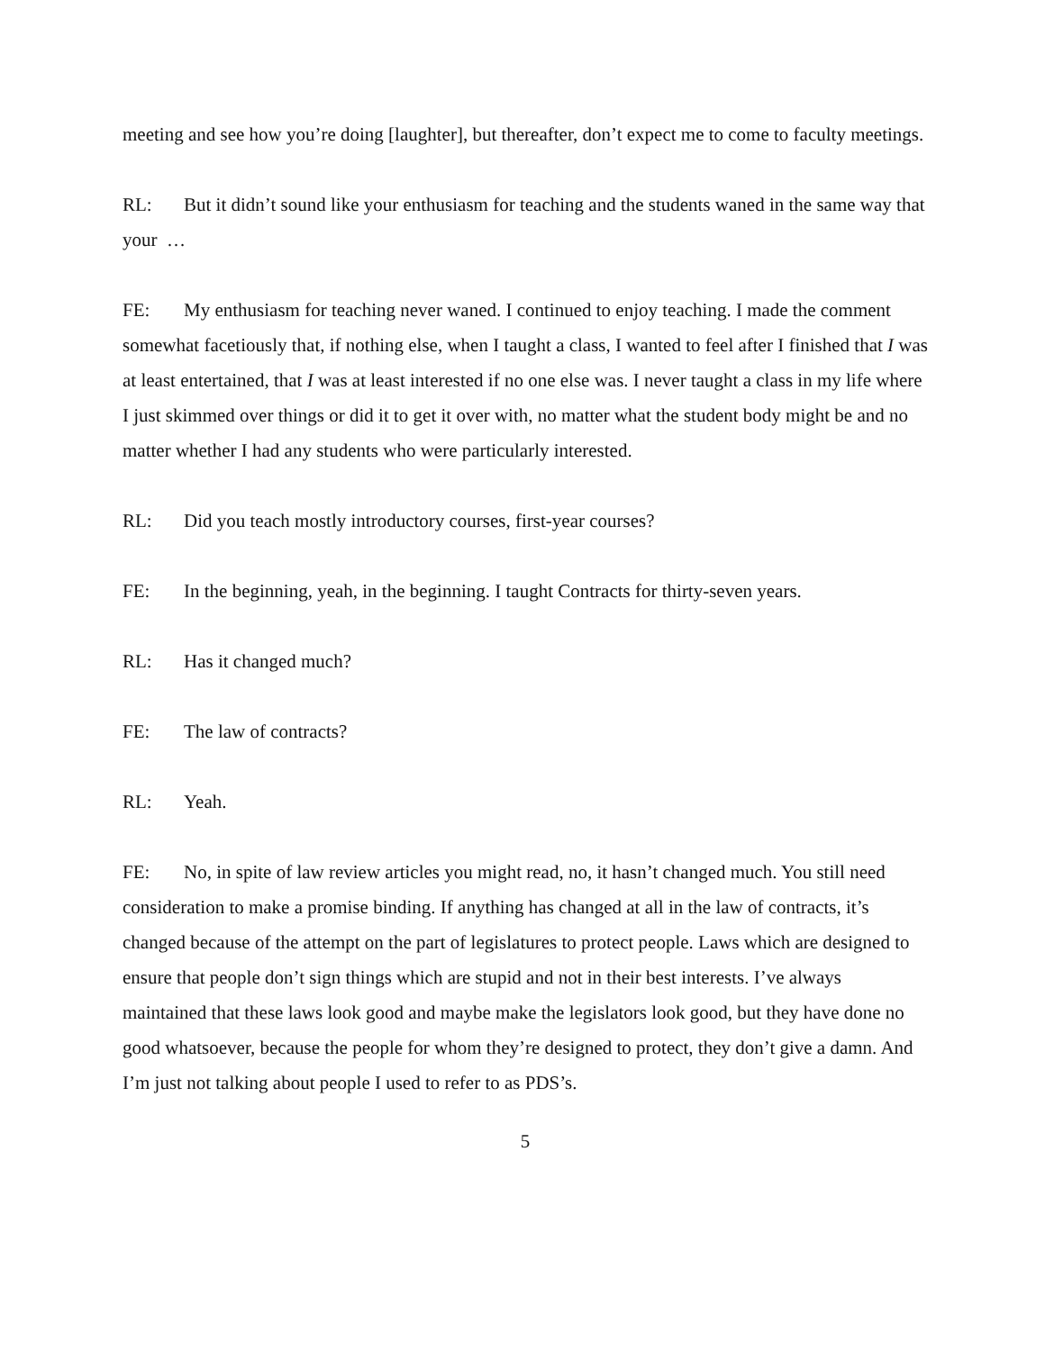meeting and see how you’re doing [laughter], but thereafter, don’t expect me to come to faculty meetings.
RL: But it didn’t sound like your enthusiasm for teaching and the students waned in the same way that your …
FE: My enthusiasm for teaching never waned. I continued to enjoy teaching. I made the comment somewhat facetiously that, if nothing else, when I taught a class, I wanted to feel after I finished that I was at least entertained, that I was at least interested if no one else was. I never taught a class in my life where I just skimmed over things or did it to get it over with, no matter what the student body might be and no matter whether I had any students who were particularly interested.
RL: Did you teach mostly introductory courses, first-year courses?
FE: In the beginning, yeah, in the beginning. I taught Contracts for thirty-seven years.
RL: Has it changed much?
FE: The law of contracts?
RL: Yeah.
FE: No, in spite of law review articles you might read, no, it hasn’t changed much. You still need consideration to make a promise binding. If anything has changed at all in the law of contracts, it’s changed because of the attempt on the part of legislatures to protect people. Laws which are designed to ensure that people don’t sign things which are stupid and not in their best interests. I’ve always maintained that these laws look good and maybe make the legislators look good, but they have done no good whatsoever, because the people for whom they’re designed to protect, they don’t give a damn. And I’m just not talking about people I used to refer to as PDS’s.
5